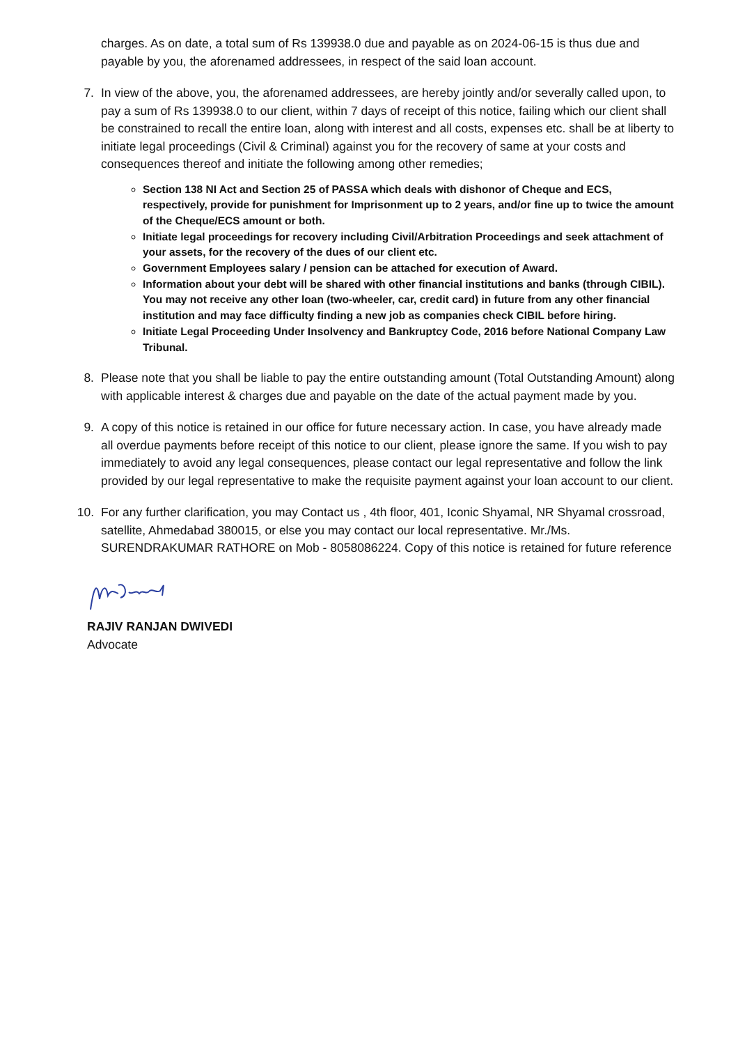charges. As on date, a total sum of Rs 139938.0 due and payable as on 2024-06-15 is thus due and payable by you, the aforenamed addressees, in respect of the said loan account.
7. In view of the above, you, the aforenamed addressees, are hereby jointly and/or severally called upon, to pay a sum of Rs 139938.0 to our client, within 7 days of receipt of this notice, failing which our client shall be constrained to recall the entire loan, along with interest and all costs, expenses etc. shall be at liberty to initiate legal proceedings (Civil & Criminal) against you for the recovery of same at your costs and consequences thereof and initiate the following among other remedies;
Section 138 NI Act and Section 25 of PASSA which deals with dishonor of Cheque and ECS, respectively, provide for punishment for Imprisonment up to 2 years, and/or fine up to twice the amount of the Cheque/ECS amount or both.
Initiate legal proceedings for recovery including Civil/Arbitration Proceedings and seek attachment of your assets, for the recovery of the dues of our client etc.
Government Employees salary / pension can be attached for execution of Award.
Information about your debt will be shared with other financial institutions and banks (through CIBIL). You may not receive any other loan (two-wheeler, car, credit card) in future from any other financial institution and may face difficulty finding a new job as companies check CIBIL before hiring.
Initiate Legal Proceeding Under Insolvency and Bankruptcy Code, 2016 before National Company Law Tribunal.
8. Please note that you shall be liable to pay the entire outstanding amount (Total Outstanding Amount) along with applicable interest & charges due and payable on the date of the actual payment made by you.
9. A copy of this notice is retained in our office for future necessary action. In case, you have already made all overdue payments before receipt of this notice to our client, please ignore the same. If you wish to pay immediately to avoid any legal consequences, please contact our legal representative and follow the link provided by our legal representative to make the requisite payment against your loan account to our client.
10. For any further clarification, you may Contact us , 4th floor, 401, Iconic Shyamal, NR Shyamal crossroad, satellite, Ahmedabad 380015, or else you may contact our local representative. Mr./Ms. SURENDRAKUMAR RATHORE on Mob - 8058086224. Copy of this notice is retained for future reference
RAJIV RANJAN DWIVEDI
Advocate